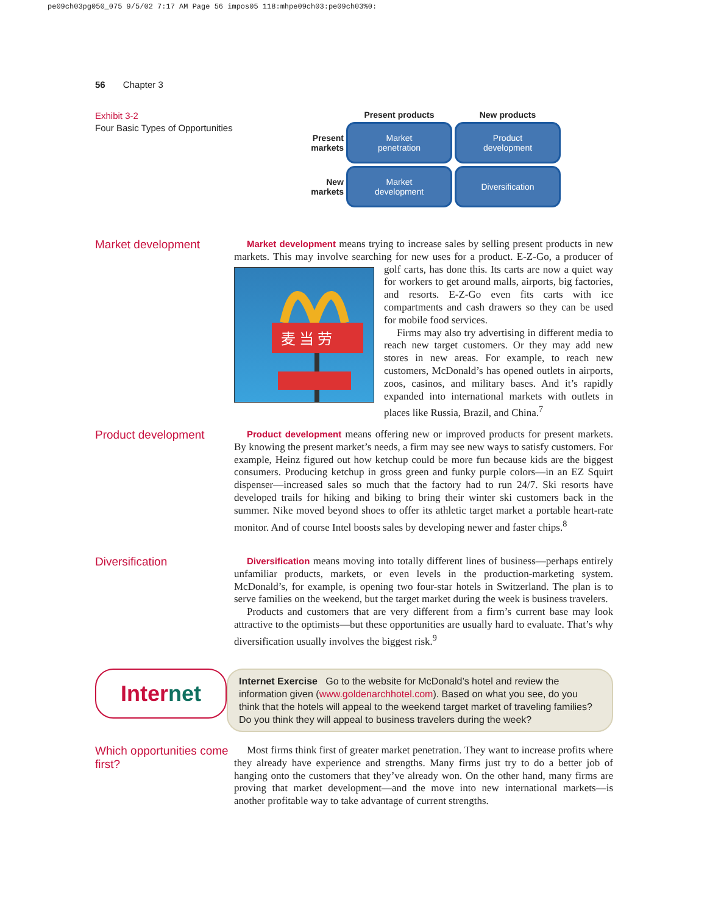pe09ch03pg050_075 9/5/02 7:17 AM Page 56 impos05 118:mhpe09ch03:pe09ch03%0:
56 Chapter 3
Exhibit 3-2
Four Basic Types of Opportunities
Present products
New products
Present
markets
Market
penetration
Product
development
New
markets
Market
development
Diversification
Market development
Market development means trying to increase sales by selling present products in new markets. This may involve searching for new uses for a product. E-Z-Go, a
麦 当 劳
producer of golf carts, has done this. Its carts are now a quiet way for workers to get around malls, airports, big factories, and resorts. E-Z-Go even fits carts with ice compartments and cash drawers so they can be used for mobile food services.
Firms may also try advertising in different media to reach new target customers. Or they may add new stores in new areas. For example, to reach new customers, McDonald’s has opened outlets in airports, zoos, casinos, and military bases. And it’s rapidly expanded into international markets with outlets in places like Russia, Brazil, and China.<sup>7</sup>
Product development
Product development means offering new or improved products for present markets. By knowing the present market’s needs, a firm may see new ways to satisfy customers. For example, Heinz figured out how ketchup could be more fun because kids are the biggest consumers. Producing ketchup in gross green and funky purple colors—in an EZ Squirt dispenser—increased sales so much that the factory had to run 24/7. Ski resorts have developed trails for hiking and biking to bring their winter ski customers back in the summer. Nike moved beyond shoes to offer its athletic target market a portable heart-rate monitor. And of course Intel boosts sales by developing newer and faster chips.<sup>8</sup>
Diversification
Diversification means moving into totally different lines of business—perhaps entirely unfamiliar products, markets, or even levels in the production-marketing system. McDonald’s, for example, is opening two four-star hotels in Switzerland. The plan is to serve families on the weekend, but the target market during the week is business travelers.
Products and customers that are very different from a firm’s current base may look attractive to the optimists—but these opportunities are usually hard to evaluate. That’s why diversification usually involves the biggest risk.<sup>9</sup>
Inter net
Internet Exercise Go to the website for McDonald’s hotel and review the information given (www.goldenarchhotel.com). Based on what you see, do you think that the hotels will appeal to the weekend target market of traveling families? Do you think they will appeal to business travelers during the week?
Which opportunities come first?
Most firms think first of greater market penetration. They want to increase profits where they already have experience and strengths. Many firms just try to do a better job of hanging onto the customers that they’ve already won. On the other hand, many firms are proving that market development—and the move into new international markets—is another profitable way to take advantage of current strengths.